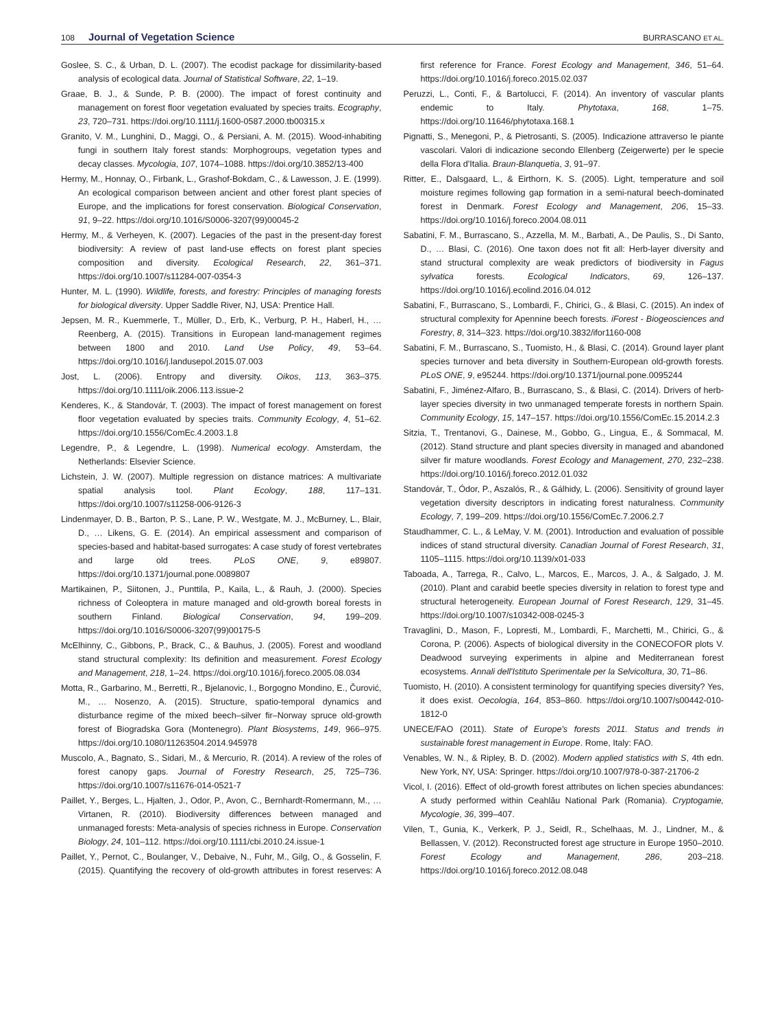108 Journal of Vegetation Science BURRASCANO ET AL.
Goslee, S. C., & Urban, D. L. (2007). The ecodist package for dissimilarity-based analysis of ecological data. Journal of Statistical Software, 22, 1–19.
Graae, B. J., & Sunde, P. B. (2000). The impact of forest continuity and management on forest floor vegetation evaluated by species traits. Ecography, 23, 720–731. https://doi.org/10.1111/j.1600-0587.2000.tb00315.x
Granito, V. M., Lunghini, D., Maggi, O., & Persiani, A. M. (2015). Wood-inhabiting fungi in southern Italy forest stands: Morphogroups, vegetation types and decay classes. Mycologia, 107, 1074–1088. https://doi.org/10.3852/13-400
Hermy, M., Honnay, O., Firbank, L., Grashof-Bokdam, C., & Lawesson, J. E. (1999). An ecological comparison between ancient and other forest plant species of Europe, and the implications for forest conservation. Biological Conservation, 91, 9–22. https://doi.org/10.1016/S0006-3207(99)00045-2
Hermy, M., & Verheyen, K. (2007). Legacies of the past in the present-day forest biodiversity: A review of past land-use effects on forest plant species composition and diversity. Ecological Research, 22, 361–371. https://doi.org/10.1007/s11284-007-0354-3
Hunter, M. L. (1990). Wildlife, forests, and forestry: Principles of managing forests for biological diversity. Upper Saddle River, NJ, USA: Prentice Hall.
Jepsen, M. R., Kuemmerle, T., Müller, D., Erb, K., Verburg, P. H., Haberl, H., … Reenberg, A. (2015). Transitions in European land-management regimes between 1800 and 2010. Land Use Policy, 49, 53–64. https://doi.org/10.1016/j.landusepol.2015.07.003
Jost, L. (2006). Entropy and diversity. Oikos, 113, 363–375. https://doi.org/10.1111/oik.2006.113.issue-2
Kenderes, K., & Standovár, T. (2003). The impact of forest management on forest floor vegetation evaluated by species traits. Community Ecology, 4, 51–62. https://doi.org/10.1556/ComEc.4.2003.1.8
Legendre, P., & Legendre, L. (1998). Numerical ecology. Amsterdam, the Netherlands: Elsevier Science.
Lichstein, J. W. (2007). Multiple regression on distance matrices: A multivariate spatial analysis tool. Plant Ecology, 188, 117–131. https://doi.org/10.1007/s11258-006-9126-3
Lindenmayer, D. B., Barton, P. S., Lane, P. W., Westgate, M. J., McBurney, L., Blair, D., … Likens, G. E. (2014). An empirical assessment and comparison of species-based and habitat-based surrogates: A case study of forest vertebrates and large old trees. PLoS ONE, 9, e89807. https://doi.org/10.1371/journal.pone.0089807
Martikainen, P., Siitonen, J., Punttila, P., Kaila, L., & Rauh, J. (2000). Species richness of Coleoptera in mature managed and old-growth boreal forests in southern Finland. Biological Conservation, 94, 199–209. https://doi.org/10.1016/S0006-3207(99)00175-5
McElhinny, C., Gibbons, P., Brack, C., & Bauhus, J. (2005). Forest and woodland stand structural complexity: Its definition and measurement. Forest Ecology and Management, 218, 1–24. https://doi.org/10.1016/j.foreco.2005.08.034
Motta, R., Garbarino, M., Berretti, R., Bjelanovic, I., Borgogno Mondino, E., Čurović, M., … Nosenzo, A. (2015). Structure, spatio-temporal dynamics and disturbance regime of the mixed beech–silver fir–Norway spruce old-growth forest of Biogradska Gora (Montenegro). Plant Biosystems, 149, 966–975. https://doi.org/10.1080/11263504.2014.945978
Muscolo, A., Bagnato, S., Sidari, M., & Mercurio, R. (2014). A review of the roles of forest canopy gaps. Journal of Forestry Research, 25, 725–736. https://doi.org/10.1007/s11676-014-0521-7
Paillet, Y., Berges, L., Hjalten, J., Odor, P., Avon, C., Bernhardt-Romermann, M., … Virtanen, R. (2010). Biodiversity differences between managed and unmanaged forests: Meta-analysis of species richness in Europe. Conservation Biology, 24, 101–112. https://doi.org/10.1111/cbi.2010.24.issue-1
Paillet, Y., Pernot, C., Boulanger, V., Debaive, N., Fuhr, M., Gilg, O., & Gosselin, F. (2015). Quantifying the recovery of old-growth attributes in forest reserves: A first reference for France. Forest Ecology and Management, 346, 51–64. https://doi.org/10.1016/j.foreco.2015.02.037
Peruzzi, L., Conti, F., & Bartolucci, F. (2014). An inventory of vascular plants endemic to Italy. Phytotaxa, 168, 1–75. https://doi.org/10.11646/phytotaxa.168.1
Pignatti, S., Menegoni, P., & Pietrosanti, S. (2005). Indicazione attraverso le piante vascolari. Valori di indicazione secondo Ellenberg (Zeigerwerte) per le specie della Flora d'Italia. Braun-Blanquetia, 3, 91–97.
Ritter, E., Dalsgaard, L., & Eirthorn, K. S. (2005). Light, temperature and soil moisture regimes following gap formation in a semi-natural beech-dominated forest in Denmark. Forest Ecology and Management, 206, 15–33. https://doi.org/10.1016/j.foreco.2004.08.011
Sabatini, F. M., Burrascano, S., Azzella, M. M., Barbati, A., De Paulis, S., Di Santo, D., … Blasi, C. (2016). One taxon does not fit all: Herb-layer diversity and stand structural complexity are weak predictors of biodiversity in Fagus sylvatica forests. Ecological Indicators, 69, 126–137. https://doi.org/10.1016/j.ecolind.2016.04.012
Sabatini, F., Burrascano, S., Lombardi, F., Chirici, G., & Blasi, C. (2015). An index of structural complexity for Apennine beech forests. iForest - Biogeosciences and Forestry, 8, 314–323. https://doi.org/10.3832/ifor1160-008
Sabatini, F. M., Burrascano, S., Tuomisto, H., & Blasi, C. (2014). Ground layer plant species turnover and beta diversity in Southern-European old-growth forests. PLoS ONE, 9, e95244. https://doi.org/10.1371/journal.pone.0095244
Sabatini, F., Jiménez-Alfaro, B., Burrascano, S., & Blasi, C. (2014). Drivers of herb-layer species diversity in two unmanaged temperate forests in northern Spain. Community Ecology, 15, 147–157. https://doi.org/10.1556/ComEc.15.2014.2.3
Sitzia, T., Trentanovi, G., Dainese, M., Gobbo, G., Lingua, E., & Sommacal, M. (2012). Stand structure and plant species diversity in managed and abandoned silver fir mature woodlands. Forest Ecology and Management, 270, 232–238. https://doi.org/10.1016/j.foreco.2012.01.032
Standovár, T., Ódor, P., Aszalós, R., & Gálhidy, L. (2006). Sensitivity of ground layer vegetation diversity descriptors in indicating forest naturalness. Community Ecology, 7, 199–209. https://doi.org/10.1556/ComEc.7.2006.2.7
Staudhammer, C. L., & LeMay, V. M. (2001). Introduction and evaluation of possible indices of stand structural diversity. Canadian Journal of Forest Research, 31, 1105–1115. https://doi.org/10.1139/x01-033
Taboada, A., Tarrega, R., Calvo, L., Marcos, E., Marcos, J. A., & Salgado, J. M. (2010). Plant and carabid beetle species diversity in relation to forest type and structural heterogeneity. European Journal of Forest Research, 129, 31–45. https://doi.org/10.1007/s10342-008-0245-3
Travaglini, D., Mason, F., Lopresti, M., Lombardi, F., Marchetti, M., Chirici, G., & Corona, P. (2006). Aspects of biological diversity in the CONECOFOR plots V. Deadwood surveying experiments in alpine and Mediterranean forest ecosystems. Annali dell'Istituto Sperimentale per la Selvicoltura, 30, 71–86.
Tuomisto, H. (2010). A consistent terminology for quantifying species diversity? Yes, it does exist. Oecologia, 164, 853–860. https://doi.org/10.1007/s00442-010-1812-0
UNECE/FAO (2011). State of Europe's forests 2011. Status and trends in sustainable forest management in Europe. Rome, Italy: FAO.
Venables, W. N., & Ripley, B. D. (2002). Modern applied statistics with S, 4th edn. New York, NY, USA: Springer. https://doi.org/10.1007/978-0-387-21706-2
Vicol, I. (2016). Effect of old-growth forest attributes on lichen species abundances: A study performed within Ceahlău National Park (Romania). Cryptogamie, Mycologie, 36, 399–407.
Vilen, T., Gunia, K., Verkerk, P. J., Seidl, R., Schelhaas, M. J., Lindner, M., & Bellassen, V. (2012). Reconstructed forest age structure in Europe 1950–2010. Forest Ecology and Management, 286, 203–218. https://doi.org/10.1016/j.foreco.2012.08.048